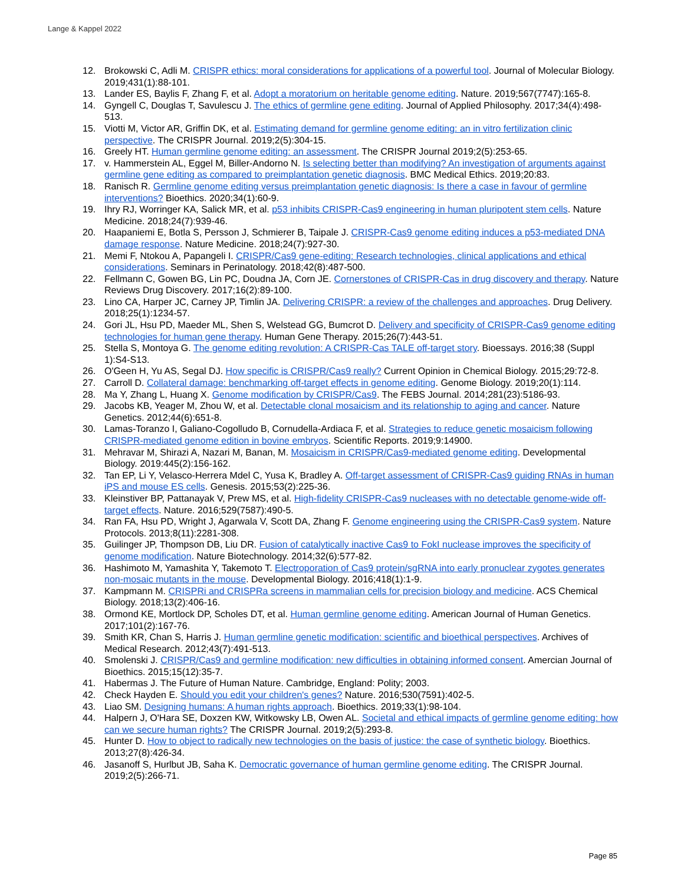Lange & Kappel 2022
12. Brokowski C, Adli M. CRISPR ethics: moral considerations for applications of a powerful tool. Journal of Molecular Biology. 2019;431(1):88-101.
13. Lander ES, Baylis F, Zhang F, et al. Adopt a moratorium on heritable genome editing. Nature. 2019;567(7747):165-8.
14. Gyngell C, Douglas T, Savulescu J. The ethics of germline gene editing. Journal of Applied Philosophy. 2017;34(4):498-513.
15. Viotti M, Victor AR, Griffin DK, et al. Estimating demand for germline genome editing: an in vitro fertilization clinic perspective. The CRISPR Journal. 2019;2(5):304-15.
16. Greely HT. Human germline genome editing: an assessment. The CRISPR Journal 2019;2(5):253-65.
17. v. Hammerstein AL, Eggel M, Biller-Andorno N. Is selecting better than modifying? An investigation of arguments against germline gene editing as compared to preimplantation genetic diagnosis. BMC Medical Ethics. 2019;20:83.
18. Ranisch R. Germline genome editing versus preimplantation genetic diagnosis: Is there a case in favour of germline interventions? Bioethics. 2020;34(1):60-9.
19. Ihry RJ, Worringer KA, Salick MR, et al. p53 inhibits CRISPR-Cas9 engineering in human pluripotent stem cells. Nature Medicine. 2018;24(7):939-46.
20. Haapaniemi E, Botla S, Persson J, Schmierer B, Taipale J. CRISPR-Cas9 genome editing induces a p53-mediated DNA damage response. Nature Medicine. 2018;24(7):927-30.
21. Memi F, Ntokou A, Papangeli I. CRISPR/Cas9 gene-editing: Research technologies, clinical applications and ethical considerations. Seminars in Perinatology. 2018;42(8):487-500.
22. Fellmann C, Gowen BG, Lin PC, Doudna JA, Corn JE. Cornerstones of CRISPR-Cas in drug discovery and therapy. Nature Reviews Drug Discovery. 2017;16(2):89-100.
23. Lino CA, Harper JC, Carney JP, Timlin JA. Delivering CRISPR: a review of the challenges and approaches. Drug Delivery. 2018;25(1):1234-57.
24. Gori JL, Hsu PD, Maeder ML, Shen S, Welstead GG, Bumcrot D. Delivery and specificity of CRISPR-Cas9 genome editing technologies for human gene therapy. Human Gene Therapy. 2015;26(7):443-51.
25. Stella S, Montoya G. The genome editing revolution: A CRISPR-Cas TALE off-target story. Bioessays. 2016;38 (Suppl 1):S4-S13.
26. O'Geen H, Yu AS, Segal DJ. How specific is CRISPR/Cas9 really? Current Opinion in Chemical Biology. 2015;29:72-8.
27. Carroll D. Collateral damage: benchmarking off-target effects in genome editing. Genome Biology. 2019;20(1):114.
28. Ma Y, Zhang L, Huang X. Genome modification by CRISPR/Cas9. The FEBS Journal. 2014;281(23):5186-93.
29. Jacobs KB, Yeager M, Zhou W, et al. Detectable clonal mosaicism and its relationship to aging and cancer. Nature Genetics. 2012;44(6):651-8.
30. Lamas-Toranzo I, Galiano-Cogolludo B, Cornudella-Ardiaca F, et al. Strategies to reduce genetic mosaicism following CRISPR-mediated genome edition in bovine embryos. Scientific Reports. 2019;9:14900.
31. Mehravar M, Shirazi A, Nazari M, Banan, M. Mosaicism in CRISPR/Cas9-mediated genome editing. Developmental Biology. 2019:445(2):156-162.
32. Tan EP, Li Y, Velasco-Herrera Mdel C, Yusa K, Bradley A. Off-target assessment of CRISPR-Cas9 guiding RNAs in human iPS and mouse ES cells. Genesis. 2015;53(2):225-36.
33. Kleinstiver BP, Pattanayak V, Prew MS, et al. High-fidelity CRISPR-Cas9 nucleases with no detectable genome-wide off-target effects. Nature. 2016;529(7587):490-5.
34. Ran FA, Hsu PD, Wright J, Agarwala V, Scott DA, Zhang F. Genome engineering using the CRISPR-Cas9 system. Nature Protocols. 2013;8(11):2281-308.
35. Guilinger JP, Thompson DB, Liu DR. Fusion of catalytically inactive Cas9 to FokI nuclease improves the specificity of genome modification. Nature Biotechnology. 2014;32(6):577-82.
36. Hashimoto M, Yamashita Y, Takemoto T. Electroporation of Cas9 protein/sgRNA into early pronuclear zygotes generates non-mosaic mutants in the mouse. Developmental Biology. 2016;418(1):1-9.
37. Kampmann M. CRISPRi and CRISPRa screens in mammalian cells for precision biology and medicine. ACS Chemical Biology. 2018;13(2):406-16.
38. Ormond KE, Mortlock DP, Scholes DT, et al. Human germline genome editing. American Journal of Human Genetics. 2017;101(2):167-76.
39. Smith KR, Chan S, Harris J. Human germline genetic modification: scientific and bioethical perspectives. Archives of Medical Research. 2012;43(7):491-513.
40. Smolenski J. CRISPR/Cas9 and germline modification: new difficulties in obtaining informed consent. Amercian Journal of Bioethics. 2015;15(12):35-7.
41. Habermas J. The Future of Human Nature. Cambridge, England: Polity; 2003.
42. Check Hayden E. Should you edit your children's genes? Nature. 2016;530(7591):402-5.
43. Liao SM. Designing humans: A human rights approach. Bioethics. 2019;33(1):98-104.
44. Halpern J, O'Hara SE, Doxzen KW, Witkowsky LB, Owen AL. Societal and ethical impacts of germline genome editing: how can we secure human rights? The CRISPR Journal. 2019;2(5):293-8.
45. Hunter D. How to object to radically new technologies on the basis of justice: the case of synthetic biology. Bioethics. 2013;27(8):426-34.
46. Jasanoff S, Hurlbut JB, Saha K. Democratic governance of human germline genome editing. The CRISPR Journal. 2019;2(5):266-71.
Page 85